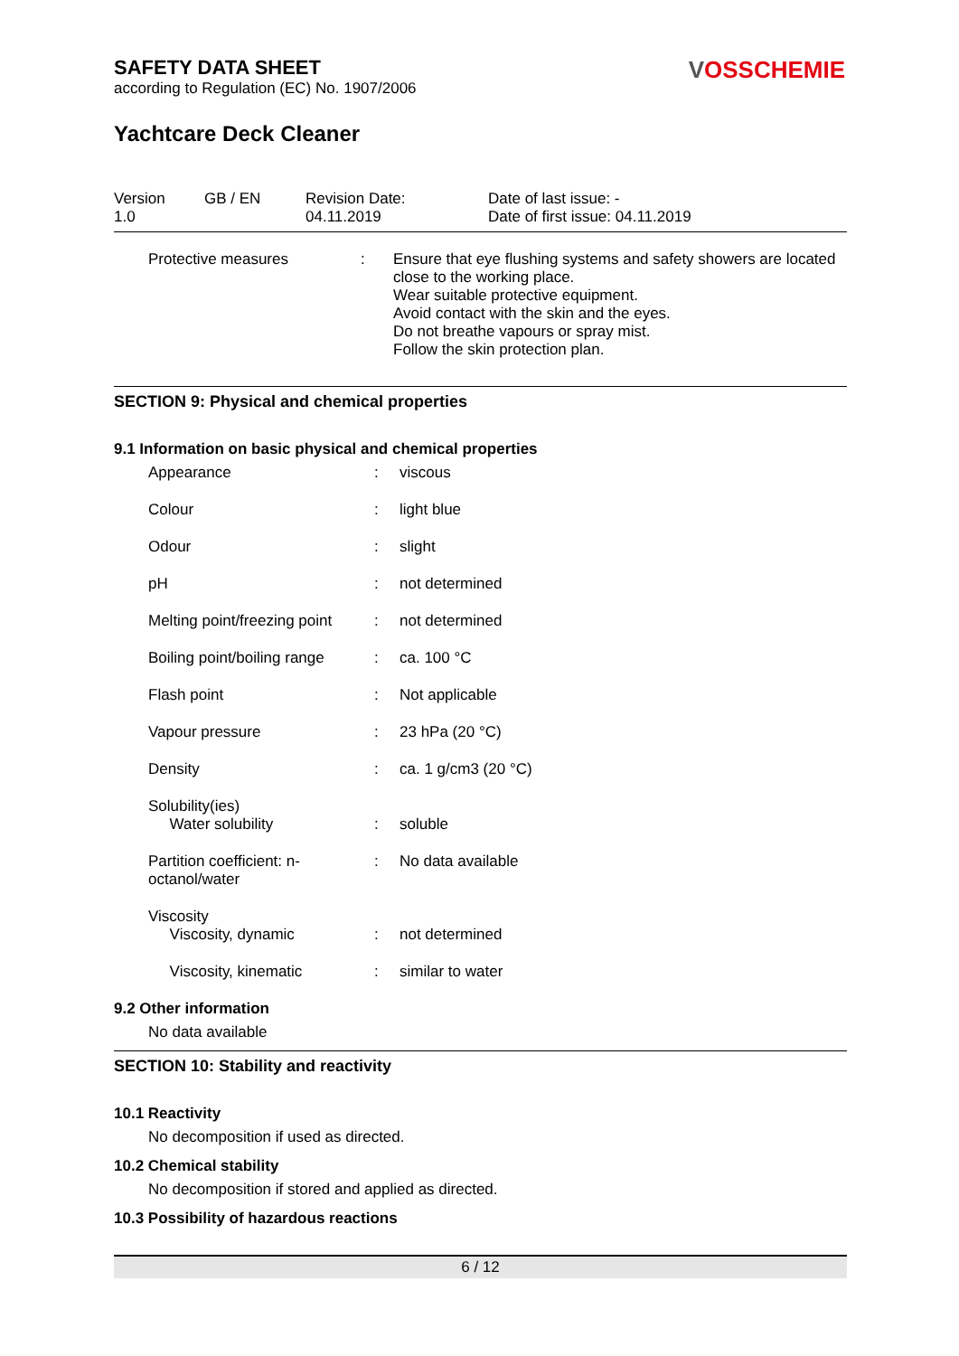VOSSCHEMIE
SAFETY DATA SHEET
according to Regulation (EC) No. 1907/2006
Yachtcare Deck Cleaner
| Version 1.0 | GB / EN | Revision Date: 04.11.2019 | Date of last issue: - Date of first issue: 04.11.2019 |
| Protective measures | : | Ensure that eye flushing systems and safety showers are located close to the working place. Wear suitable protective equipment. Avoid contact with the skin and the eyes. Do not breathe vapours or spray mist. Follow the skin protection plan. |
SECTION 9: Physical and chemical properties
9.1 Information on basic physical and chemical properties
| Appearance | : | viscous |
| Colour | : | light blue |
| Odour | : | slight |
| pH | : | not determined |
| Melting point/freezing point | : | not determined |
| Boiling point/boiling range | : | ca. 100 °C |
| Flash point | : | Not applicable |
| Vapour pressure | : | 23 hPa (20 °C) |
| Density | : | ca. 1 g/cm3 (20 °C) |
| Solubility(ies) Water solubility | : | soluble |
| Partition coefficient: n-octanol/water | : | No data available |
| Viscosity Viscosity, dynamic | : | not determined |
| Viscosity, kinematic | : | similar to water |
9.2 Other information
No data available
SECTION 10: Stability and reactivity
10.1 Reactivity
No decomposition if used as directed.
10.2 Chemical stability
No decomposition if stored and applied as directed.
10.3 Possibility of hazardous reactions
6 / 12